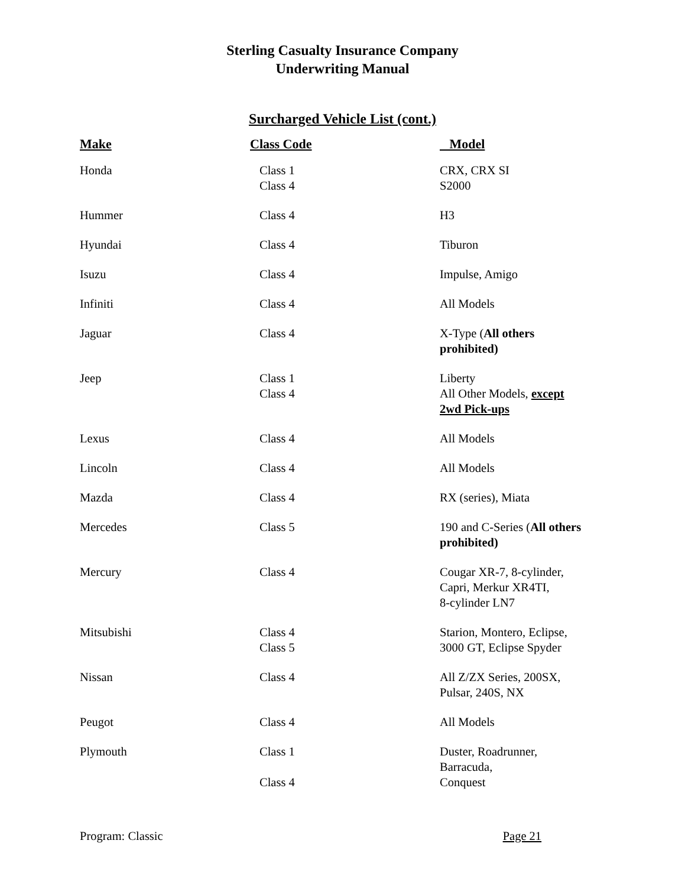Sterling Casualty Insurance Company
Underwriting Manual
Surcharged Vehicle List (cont.)
| Make | Class Code | Model |
| --- | --- | --- |
| Honda | Class 1 Class 4 | CRX, CRX SI S2000 |
| Hummer | Class 4 | H3 |
| Hyundai | Class 4 | Tiburon |
| Isuzu | Class 4 | Impulse, Amigo |
| Infiniti | Class 4 | All Models |
| Jaguar | Class 4 | X-Type ( All others prohibited) |
| Jeep | Class 1 Class 4 | Liberty All Other Models, except 2wd Pick-ups |
| Lexus | Class 4 | All Models |
| Lincoln | Class 4 | All Models |
| Mazda | Class 4 | RX (series), Miata |
| Mercedes | Class 5 | 190 and C-Series ( All others prohibited) |
| Mercury | Class 4 | Cougar XR-7, 8-cylinder, Capri, Merkur XR4TI, 8-cylinder LN7 |
| Mitsubishi | Class 4 Class 5 | Starion, Montero, Eclipse, 3000 GT, Eclipse Spyder |
| Nissan | Class 4 | All Z/ZX Series, 200SX, Pulsar, 240S, NX |
| Peugot | Class 4 | All Models |
| Plymouth | Class 1 Class 4 | Duster, Roadrunner, Barracuda, Conquest |
Program: Classic Page 21